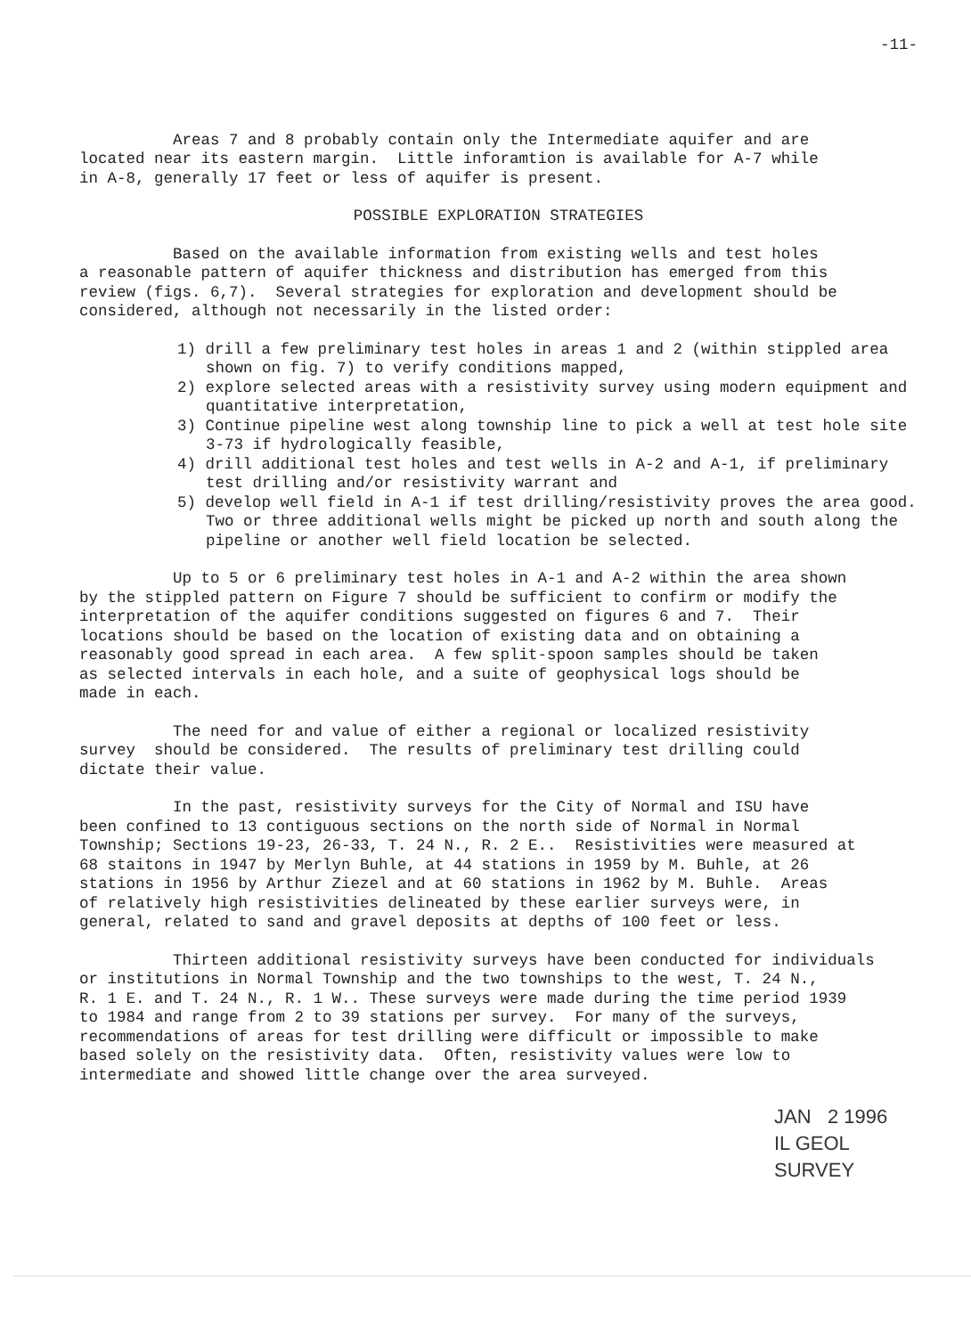-11-
Areas 7 and 8 probably contain only the Intermediate aquifer and are located near its eastern margin. Little inforamtion is available for A-7 while in A-8, generally 17 feet or less of aquifer is present.
POSSIBLE EXPLORATION STRATEGIES
Based on the available information from existing wells and test holes a reasonable pattern of aquifer thickness and distribution has emerged from this review (figs. 6,7). Several strategies for exploration and development should be considered, although not necessarily in the listed order:
1) drill a few preliminary test holes in areas 1 and 2 (within stippled area shown on fig. 7) to verify conditions mapped,
2) explore selected areas with a resistivity survey using modern equipment and quantitative interpretation,
3) Continue pipeline west along township line to pick a well at test hole site 3-73 if hydrologically feasible,
4) drill additional test holes and test wells in A-2 and A-1, if preliminary test drilling and/or resistivity warrant and
5) develop well field in A-1 if test drilling/resistivity proves the area good. Two or three additional wells might be picked up north and south along the pipeline or another well field location be selected.
Up to 5 or 6 preliminary test holes in A-1 and A-2 within the area shown by the stippled pattern on Figure 7 should be sufficient to confirm or modify the interpretation of the aquifer conditions suggested on figures 6 and 7. Their locations should be based on the location of existing data and on obtaining a reasonably good spread in each area. A few split-spoon samples should be taken as selected intervals in each hole, and a suite of geophysical logs should be made in each.
The need for and value of either a regional or localized resistivity survey should be considered. The results of preliminary test drilling could dictate their value.
In the past, resistivity surveys for the City of Normal and ISU have been confined to 13 contiguous sections on the north side of Normal in Normal Township; Sections 19-23, 26-33, T. 24 N., R. 2 E.. Resistivities were measured at 68 staitons in 1947 by Merlyn Buhle, at 44 stations in 1959 by M. Buhle, at 26 stations in 1956 by Arthur Ziezel and at 60 stations in 1962 by M. Buhle. Areas of relatively high resistivities delineated by these earlier surveys were, in general, related to sand and gravel deposits at depths of 100 feet or less.
Thirteen additional resistivity surveys have been conducted for individuals or institutions in Normal Township and the two townships to the west, T. 24 N., R. 1 E. and T. 24 N., R. 1 W.. These surveys were made during the time period 1939 to 1984 and range from 2 to 39 stations per survey. For many of the surveys, recommendations of areas for test drilling were difficult or impossible to make based solely on the resistivity data. Often, resistivity values were low to intermediate and showed little change over the area surveyed.
JAN 2 1996
IL GEOL SURVEY